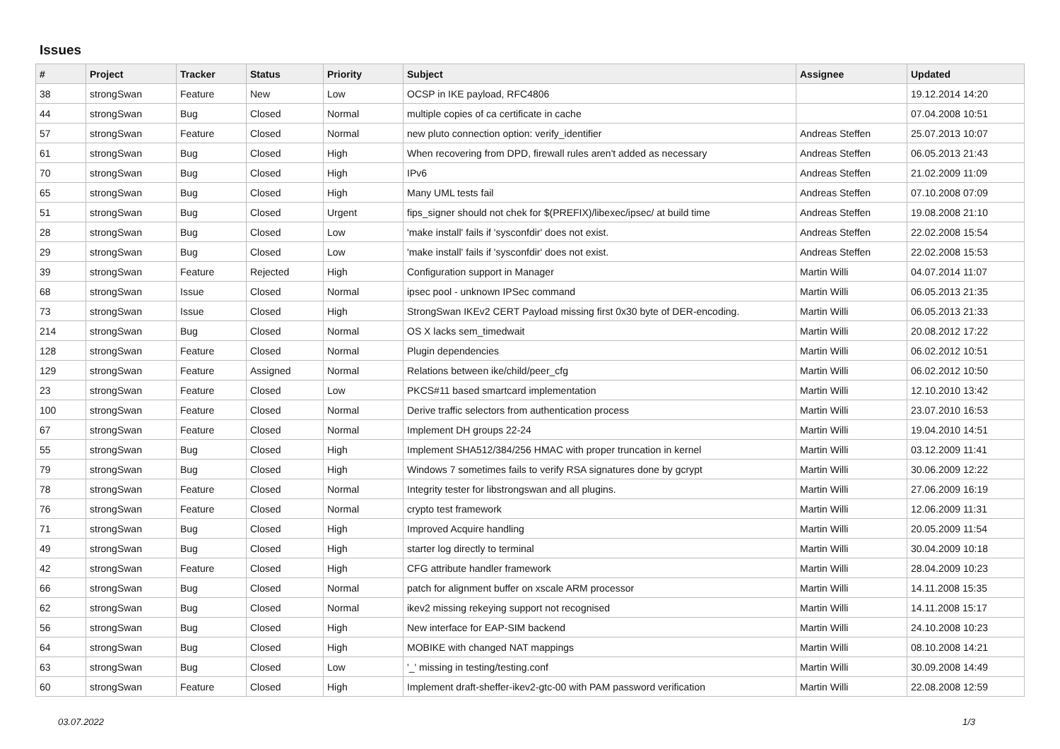Issues
| # | Project | Tracker | Status | Priority | Subject | Assignee | Updated |
| --- | --- | --- | --- | --- | --- | --- | --- |
| 38 | strongSwan | Feature | New | Low | OCSP in IKE payload, RFC4806 | | 19.12.2014 14:20 |
| 44 | strongSwan | Bug | Closed | Normal | multiple copies of ca certificate in cache | | 07.04.2008 10:51 |
| 57 | strongSwan | Feature | Closed | Normal | new pluto connection option: verify_identifier | Andreas Steffen | 25.07.2013 10:07 |
| 61 | strongSwan | Bug | Closed | High | When recovering from DPD, firewall rules aren't added as necessary | Andreas Steffen | 06.05.2013 21:43 |
| 70 | strongSwan | Bug | Closed | High | IPv6 | Andreas Steffen | 21.02.2009 11:09 |
| 65 | strongSwan | Bug | Closed | High | Many UML tests fail | Andreas Steffen | 07.10.2008 07:09 |
| 51 | strongSwan | Bug | Closed | Urgent | fips_signer should not chek for $(PREFIX)/libexec/ipsec/ at build time | Andreas Steffen | 19.08.2008 21:10 |
| 28 | strongSwan | Bug | Closed | Low | 'make install' fails if 'sysconfdir' does not exist. | Andreas Steffen | 22.02.2008 15:54 |
| 29 | strongSwan | Bug | Closed | Low | 'make install' fails if 'sysconfdir' does not exist. | Andreas Steffen | 22.02.2008 15:53 |
| 39 | strongSwan | Feature | Rejected | High | Configuration support in Manager | Martin Willi | 04.07.2014 11:07 |
| 68 | strongSwan | Issue | Closed | Normal | ipsec pool - unknown IPSec command | Martin Willi | 06.05.2013 21:35 |
| 73 | strongSwan | Issue | Closed | High | StrongSwan IKEv2 CERT Payload missing first 0x30 byte of DER-encoding. | Martin Willi | 06.05.2013 21:33 |
| 214 | strongSwan | Bug | Closed | Normal | OS X lacks sem_timedwait | Martin Willi | 20.08.2012 17:22 |
| 128 | strongSwan | Feature | Closed | Normal | Plugin dependencies | Martin Willi | 06.02.2012 10:51 |
| 129 | strongSwan | Feature | Assigned | Normal | Relations between ike/child/peer_cfg | Martin Willi | 06.02.2012 10:50 |
| 23 | strongSwan | Feature | Closed | Low | PKCS#11 based smartcard implementation | Martin Willi | 12.10.2010 13:42 |
| 100 | strongSwan | Feature | Closed | Normal | Derive traffic selectors from authentication process | Martin Willi | 23.07.2010 16:53 |
| 67 | strongSwan | Feature | Closed | Normal | Implement DH groups 22-24 | Martin Willi | 19.04.2010 14:51 |
| 55 | strongSwan | Bug | Closed | High | Implement SHA512/384/256 HMAC with proper truncation in kernel | Martin Willi | 03.12.2009 11:41 |
| 79 | strongSwan | Bug | Closed | High | Windows 7 sometimes fails to verify RSA signatures done by gcrypt | Martin Willi | 30.06.2009 12:22 |
| 78 | strongSwan | Feature | Closed | Normal | Integrity tester for libstrongswan and all plugins. | Martin Willi | 27.06.2009 16:19 |
| 76 | strongSwan | Feature | Closed | Normal | crypto test framework | Martin Willi | 12.06.2009 11:31 |
| 71 | strongSwan | Bug | Closed | High | Improved Acquire handling | Martin Willi | 20.05.2009 11:54 |
| 49 | strongSwan | Bug | Closed | High | starter log directly to terminal | Martin Willi | 30.04.2009 10:18 |
| 42 | strongSwan | Feature | Closed | High | CFG attribute handler framework | Martin Willi | 28.04.2009 10:23 |
| 66 | strongSwan | Bug | Closed | Normal | patch for alignment buffer on xscale ARM processor | Martin Willi | 14.11.2008 15:35 |
| 62 | strongSwan | Bug | Closed | Normal | ikev2 missing rekeying support not recognised | Martin Willi | 14.11.2008 15:17 |
| 56 | strongSwan | Bug | Closed | High | New interface for EAP-SIM backend | Martin Willi | 24.10.2008 10:23 |
| 64 | strongSwan | Bug | Closed | High | MOBIKE with changed NAT mappings | Martin Willi | 08.10.2008 14:21 |
| 63 | strongSwan | Bug | Closed | Low | '_' missing in testing/testing.conf | Martin Willi | 30.09.2008 14:49 |
| 60 | strongSwan | Feature | Closed | High | Implement draft-sheffer-ikev2-gtc-00 with PAM password verification | Martin Willi | 22.08.2008 12:59 |
03.07.2022 1/3